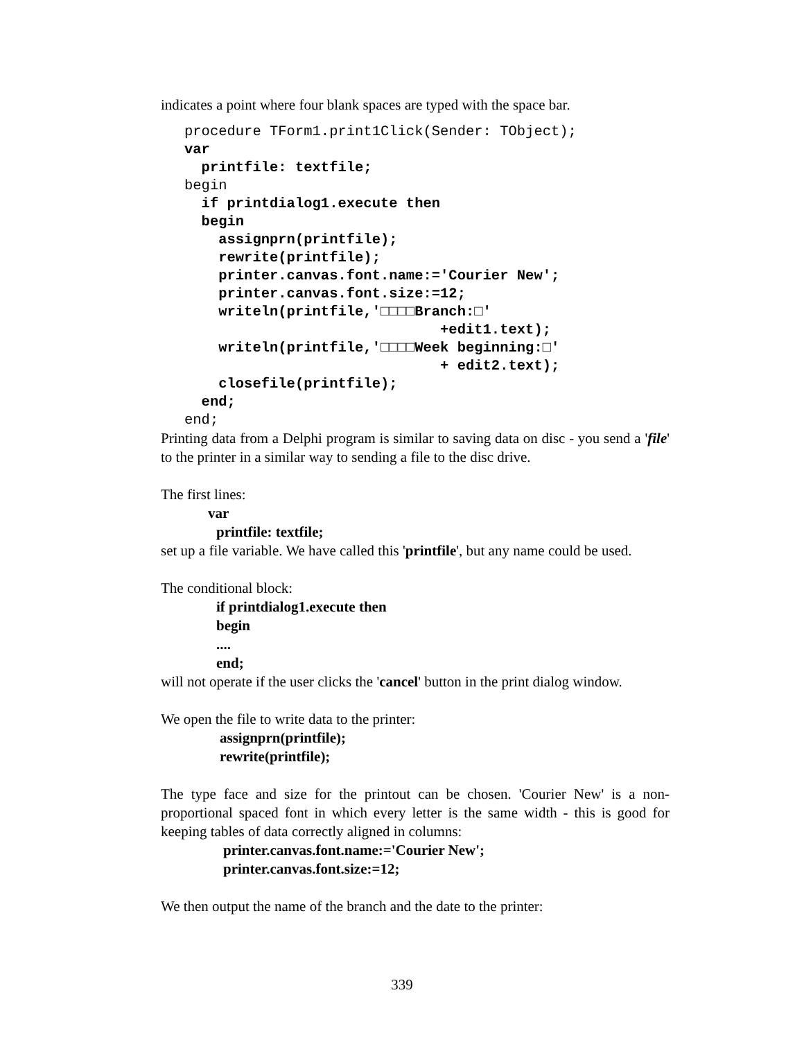indicates a point where four blank spaces are typed with the space bar.
procedure TForm1.print1Click(Sender: TObject);
var
  printfile: textfile;
begin
  if printdialog1.execute then
  begin
    assignprn(printfile);
    rewrite(printfile);
    printer.canvas.font.name:='Courier New';
    printer.canvas.font.size:=12;
    writeln(printfile,'□□□□Branch:□'
                              +edit1.text);
    writeln(printfile,'□□□□Week beginning:□'
                              + edit2.text);
    closefile(printfile);
  end;
end;
Printing data from a Delphi program is similar to saving data on disc - you send a 'file' to the printer in a similar way to sending a file to the disc drive.
The first lines:
var
printfile: textfile;
set up a file variable. We have called this 'printfile', but any name could be used.
The conditional block:
if printdialog1.execute then
begin
....
end;
will not operate if the user clicks the 'cancel' button in the print dialog window.
We open the file to write data to the printer:
assignprn(printfile);
rewrite(printfile);
The type face and size for the printout can be chosen. 'Courier New' is a non-proportional spaced font in which every letter is the same width - this is good for keeping tables of data correctly aligned in columns:
printer.canvas.font.name:='Courier New';
printer.canvas.font.size:=12;
We then output the name of the branch and the date to the printer:
339